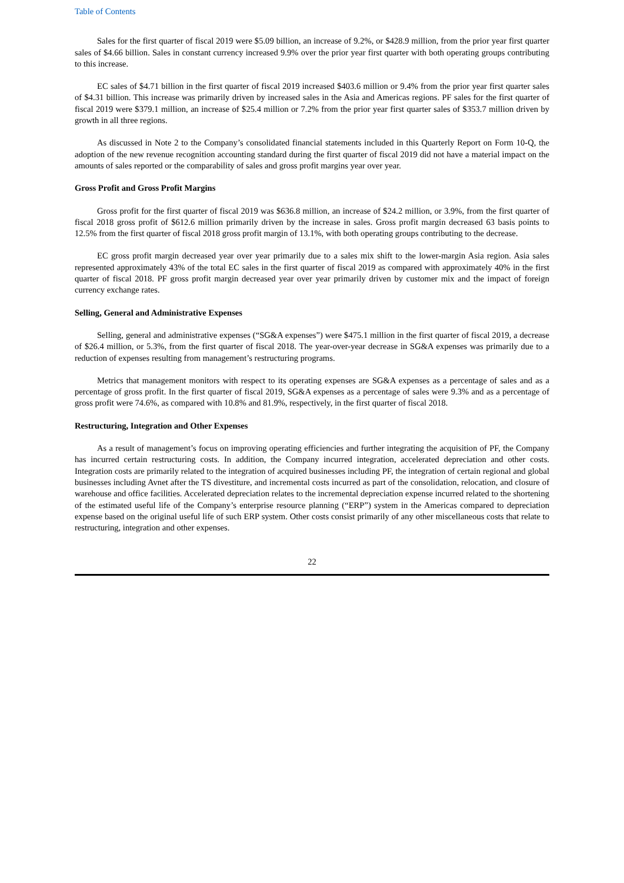Table of Contents
Sales for the first quarter of fiscal 2019 were $5.09 billion, an increase of 9.2%, or $428.9 million, from the prior year first quarter sales of $4.66 billion. Sales in constant currency increased 9.9% over the prior year first quarter with both operating groups contributing to this increase.
EC sales of $4.71 billion in the first quarter of fiscal 2019 increased $403.6 million or 9.4% from the prior year first quarter sales of $4.31 billion. This increase was primarily driven by increased sales in the Asia and Americas regions. PF sales for the first quarter of fiscal 2019 were $379.1 million, an increase of $25.4 million or 7.2% from the prior year first quarter sales of $353.7 million driven by growth in all three regions.
As discussed in Note 2 to the Company’s consolidated financial statements included in this Quarterly Report on Form 10-Q, the adoption of the new revenue recognition accounting standard during the first quarter of fiscal 2019 did not have a material impact on the amounts of sales reported or the comparability of sales and gross profit margins year over year.
Gross Profit and Gross Profit Margins
Gross profit for the first quarter of fiscal 2019 was $636.8 million, an increase of $24.2 million, or 3.9%, from the first quarter of fiscal 2018 gross profit of $612.6 million primarily driven by the increase in sales. Gross profit margin decreased 63 basis points to 12.5% from the first quarter of fiscal 2018 gross profit margin of 13.1%, with both operating groups contributing to the decrease.
EC gross profit margin decreased year over year primarily due to a sales mix shift to the lower-margin Asia region. Asia sales represented approximately 43% of the total EC sales in the first quarter of fiscal 2019 as compared with approximately 40% in the first quarter of fiscal 2018. PF gross profit margin decreased year over year primarily driven by customer mix and the impact of foreign currency exchange rates.
Selling, General and Administrative Expenses
Selling, general and administrative expenses (“SG&A expenses”) were $475.1 million in the first quarter of fiscal 2019, a decrease of $26.4 million, or 5.3%, from the first quarter of fiscal 2018. The year-over-year decrease in SG&A expenses was primarily due to a reduction of expenses resulting from management’s restructuring programs.
Metrics that management monitors with respect to its operating expenses are SG&A expenses as a percentage of sales and as a percentage of gross profit. In the first quarter of fiscal 2019, SG&A expenses as a percentage of sales were 9.3% and as a percentage of gross profit were 74.6%, as compared with 10.8% and 81.9%, respectively, in the first quarter of fiscal 2018.
Restructuring, Integration and Other Expenses
As a result of management’s focus on improving operating efficiencies and further integrating the acquisition of PF, the Company has incurred certain restructuring costs. In addition, the Company incurred integration, accelerated depreciation and other costs. Integration costs are primarily related to the integration of acquired businesses including PF, the integration of certain regional and global businesses including Avnet after the TS divestiture, and incremental costs incurred as part of the consolidation, relocation, and closure of warehouse and office facilities. Accelerated depreciation relates to the incremental depreciation expense incurred related to the shortening of the estimated useful life of the Company’s enterprise resource planning (“ERP”) system in the Americas compared to depreciation expense based on the original useful life of such ERP system. Other costs consist primarily of any other miscellaneous costs that relate to restructuring, integration and other expenses.
22